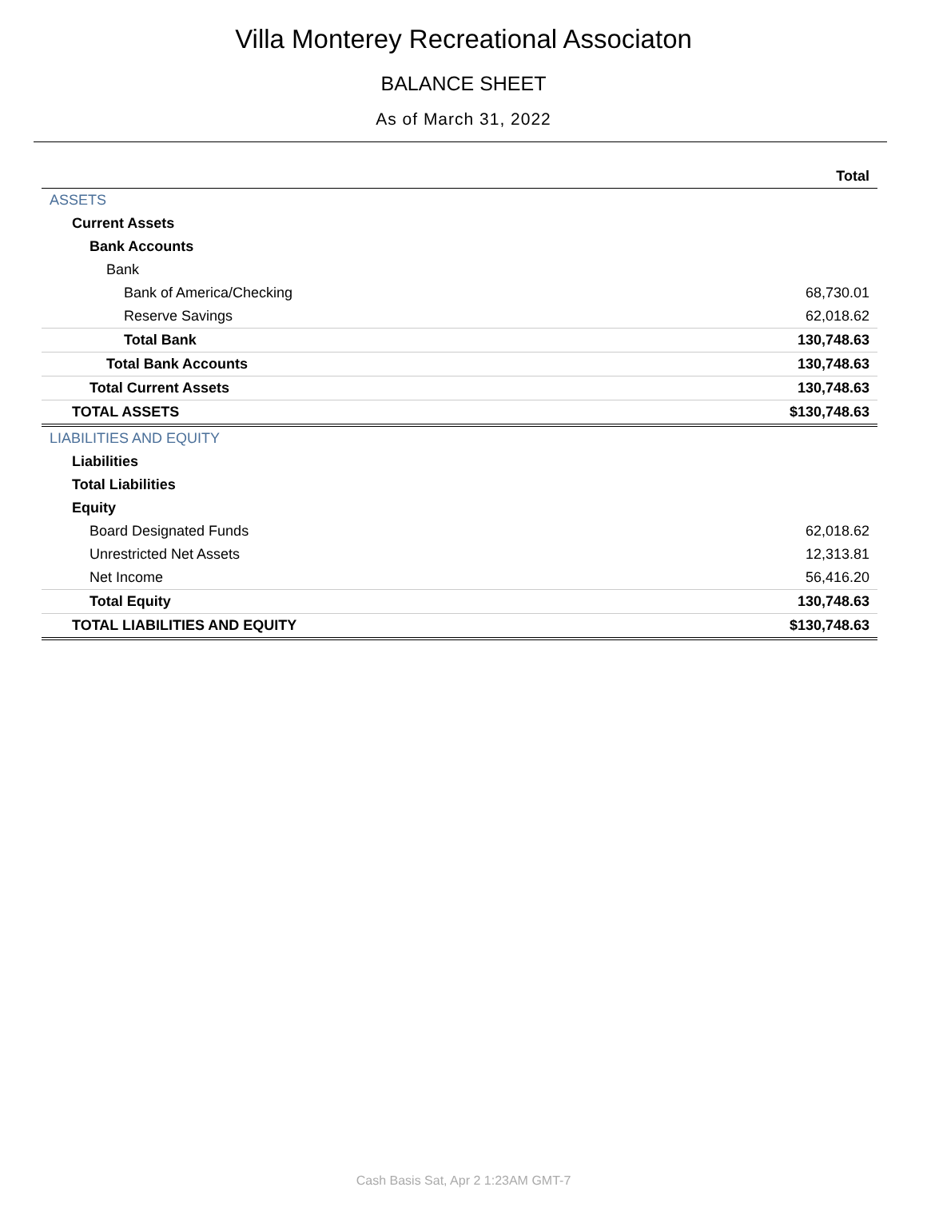Villa Monterey Recreational Associaton
BALANCE SHEET
As of March 31, 2022
| | Total |
| --- | --- |
| ASSETS | |
| Current Assets | |
| Bank Accounts | |
| Bank | |
| Bank of America/Checking | 68,730.01 |
| Reserve Savings | 62,018.62 |
| Total Bank | 130,748.63 |
| Total Bank Accounts | 130,748.63 |
| Total Current Assets | 130,748.63 |
| TOTAL ASSETS | $130,748.63 |
| LIABILITIES AND EQUITY | |
| Liabilities | |
| Total Liabilities | |
| Equity | |
| Board Designated Funds | 62,018.62 |
| Unrestricted Net Assets | 12,313.81 |
| Net Income | 56,416.20 |
| Total Equity | 130,748.63 |
| TOTAL LIABILITIES AND EQUITY | $130,748.63 |
Cash Basis Sat, Apr 2 1:23AM GMT-7